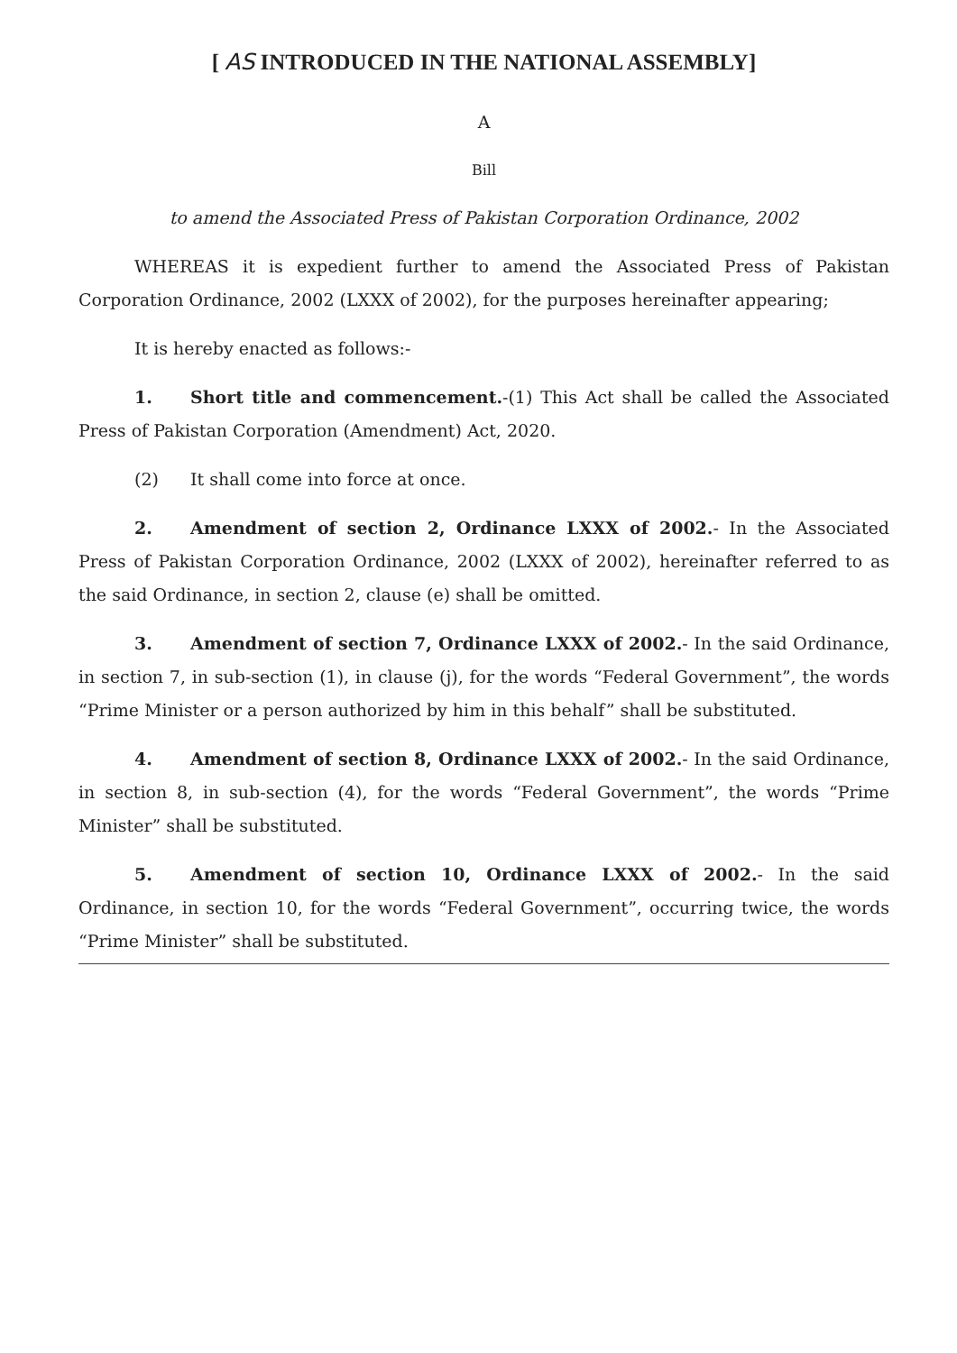[ AS INTRODUCED IN THE NATIONAL ASSEMBLY]
A
Bill
to amend the Associated Press of Pakistan Corporation Ordinance, 2002
WHEREAS it is expedient further to amend the Associated Press of Pakistan Corporation Ordinance, 2002 (LXXX of 2002), for the purposes hereinafter appearing;
It is hereby enacted as follows:-
1. Short title and commencement.-(1) This Act shall be called the Associated Press of Pakistan Corporation (Amendment) Act, 2020.
(2) It shall come into force at once.
2. Amendment of section 2, Ordinance LXXX of 2002.- In the Associated Press of Pakistan Corporation Ordinance, 2002 (LXXX of 2002), hereinafter referred to as the said Ordinance, in section 2, clause (e) shall be omitted.
3. Amendment of section 7, Ordinance LXXX of 2002.- In the said Ordinance, in section 7, in sub-section (1), in clause (j), for the words “Federal Government”, the words “Prime Minister or a person authorized by him in this behalf” shall be substituted.
4. Amendment of section 8, Ordinance LXXX of 2002.- In the said Ordinance, in section 8, in sub-section (4), for the words “Federal Government”, the words “Prime Minister” shall be substituted.
5. Amendment of section 10, Ordinance LXXX of 2002.- In the said Ordinance, in section 10, for the words “Federal Government”, occurring twice, the words “Prime Minister” shall be substituted.